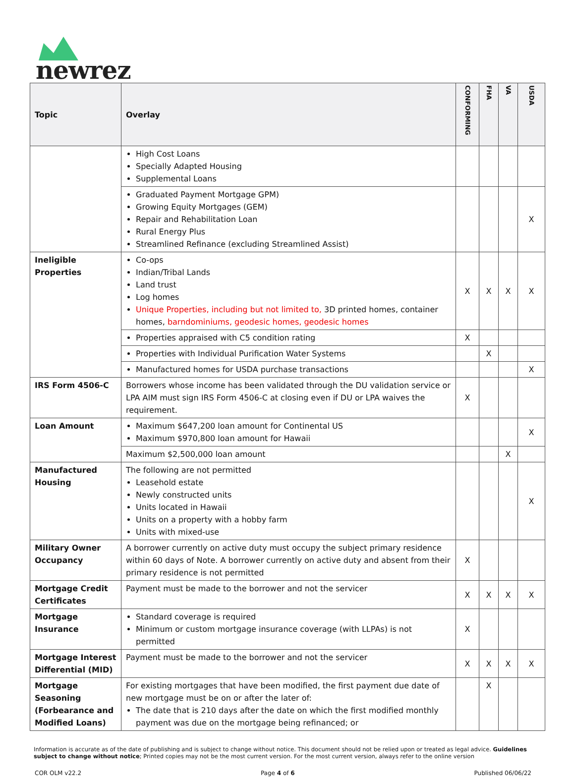newrez
| Topic | Overlay | CONFORMING | FHA | VA | USDA |
| --- | --- | --- | --- | --- | --- |
| | High Cost Loans Specially Adapted Housing Supplemental Loans | | | | |
| | Graduated Payment Mortgage GPM) Growing Equity Mortgages (GEM) Repair and Rehabilitation Loan Rural Energy Plus Streamlined Refinance (excluding Streamlined Assist) | | | | X |
| Ineligible Properties | Co-ops Indian/Tribal Lands Land trust Log homes Unique Properties, including but not limited to, 3D printed homes, container homes, barndominiums, geodesic homes, geodesic homes | X | X | X | X |
| | Properties appraised with C5 condition rating | X | | | |
| | Properties with Individual Purification Water Systems | | X | | |
| | Manufactured homes for USDA purchase transactions | | | | X |
| IRS Form 4506-C | Borrowers whose income has been validated through the DU validation service or LPA AIM must sign IRS Form 4506-C at closing even if DU or LPA waives the requirement. | X | | | |
| Loan Amount | Maximum $647,200 loan amount for Continental US Maximum $970,800 loan amount for Hawaii | | | | X |
| | Maximum $2,500,000 loan amount | | | X | |
| Manufactured Housing | The following are not permitted Leasehold estate Newly constructed units Units located in Hawaii Units on a property with a hobby farm Units with mixed-use | | | | X |
| Military Owner Occupancy | A borrower currently on active duty must occupy the subject primary residence within 60 days of Note. A borrower currently on active duty and absent from their primary residence is not permitted | X | | | |
| Mortgage Credit Certificates | Payment must be made to the borrower and not the servicer | X | X | X | X |
| Mortgage Insurance | Standard coverage is required Minimum or custom mortgage insurance coverage (with LLPAs) is not permitted | X | | | |
| Mortgage Interest Differential (MID) | Payment must be made to the borrower and not the servicer | X | X | X | X |
| Mortgage Seasoning (Forbearance and Modified Loans) | For existing mortgages that have been modified, the first payment due date of new mortgage must be on or after the later of: The date that is 210 days after the date on which the first modified monthly payment was due on the mortgage being refinanced; or | | X | | |
Information is accurate as of the date of publishing and is subject to change without notice. This document should not be relied upon or treated as legal advice. Guidelines subject to change without notice; Printed copies may not be the most current version. For the most current version, always refer to the online version
COR OLM v22.2 Page 4 of 6 Published 06/06/22